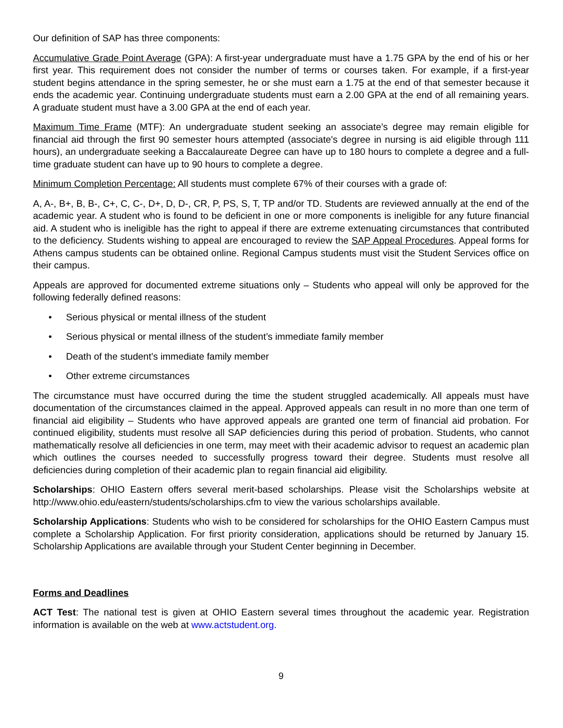Our definition of SAP has three components:
Accumulative Grade Point Average (GPA): A first-year undergraduate must have a 1.75 GPA by the end of his or her first year. This requirement does not consider the number of terms or courses taken. For example, if a first-year student begins attendance in the spring semester, he or she must earn a 1.75 at the end of that semester because it ends the academic year. Continuing undergraduate students must earn a 2.00 GPA at the end of all remaining years. A graduate student must have a 3.00 GPA at the end of each year.
Maximum Time Frame (MTF): An undergraduate student seeking an associate’s degree may remain eligible for financial aid through the first 90 semester hours attempted (associate's degree in nursing is aid eligible through 111 hours), an undergraduate seeking a Baccalaureate Degree can have up to 180 hours to complete a degree and a full-time graduate student can have up to 90 hours to complete a degree.
Minimum Completion Percentage: All students must complete 67% of their courses with a grade of:
A, A-, B+, B, B-, C+, C, C-, D+, D, D-, CR, P, PS, S, T, TP and/or TD. Students are reviewed annually at the end of the academic year. A student who is found to be deficient in one or more components is ineligible for any future financial aid. A student who is ineligible has the right to appeal if there are extreme extenuating circumstances that contributed to the deficiency. Students wishing to appeal are encouraged to review the SAP Appeal Procedures. Appeal forms for Athens campus students can be obtained online. Regional Campus students must visit the Student Services office on their campus.
Appeals are approved for documented extreme situations only – Students who appeal will only be approved for the following federally defined reasons:
• Serious physical or mental illness of the student
• Serious physical or mental illness of the student’s immediate family member
• Death of the student’s immediate family member
• Other extreme circumstances
The circumstance must have occurred during the time the student struggled academically. All appeals must have documentation of the circumstances claimed in the appeal. Approved appeals can result in no more than one term of financial aid eligibility – Students who have approved appeals are granted one term of financial aid probation. For continued eligibility, students must resolve all SAP deficiencies during this period of probation. Students, who cannot mathematically resolve all deficiencies in one term, may meet with their academic advisor to request an academic plan which outlines the courses needed to successfully progress toward their degree. Students must resolve all deficiencies during completion of their academic plan to regain financial aid eligibility.
Scholarships: OHIO Eastern offers several merit-based scholarships. Please visit the Scholarships website at http://www.ohio.edu/eastern/students/scholarships.cfm to view the various scholarships available.
Scholarship Applications: Students who wish to be considered for scholarships for the OHIO Eastern Campus must complete a Scholarship Application. For first priority consideration, applications should be returned by January 15. Scholarship Applications are available through your Student Center beginning in December.
Forms and Deadlines
ACT Test: The national test is given at OHIO Eastern several times throughout the academic year. Registration information is available on the web at www.actstudent.org.
9